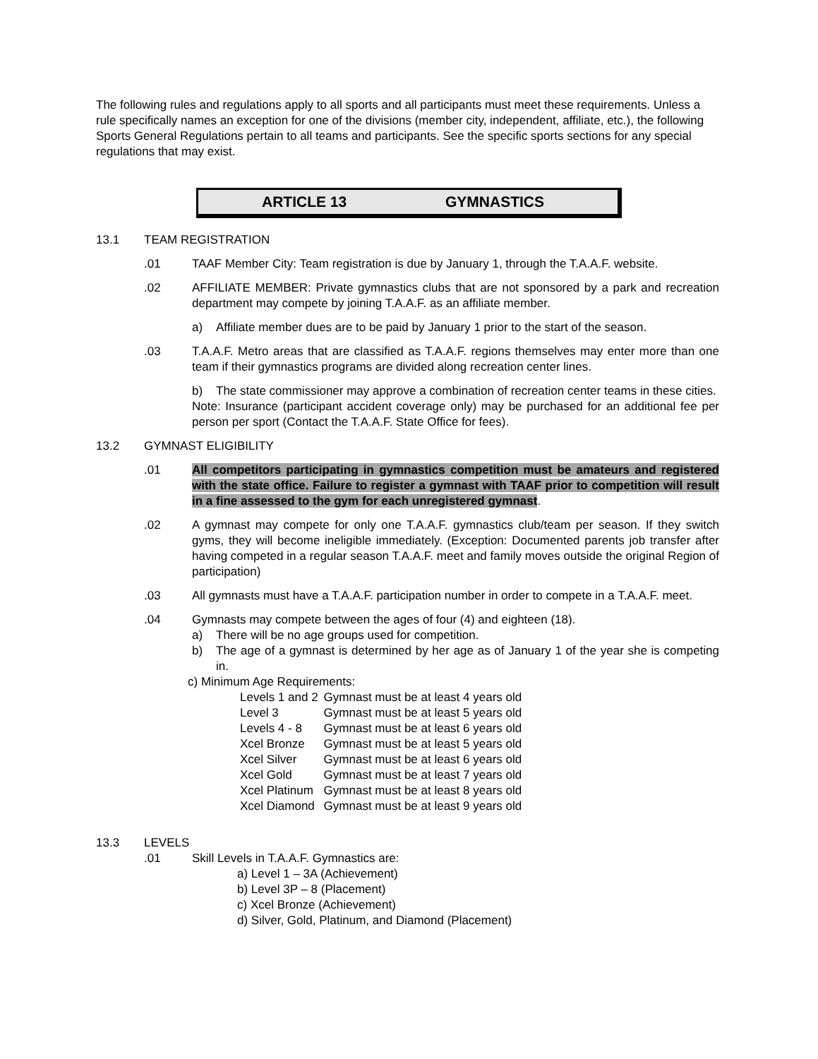The following rules and regulations apply to all sports and all participants must meet these requirements. Unless a rule specifically names an exception for one of the divisions (member city, independent, affiliate, etc.), the following Sports General Regulations pertain to all teams and participants. See the specific sports sections for any special regulations that may exist.
ARTICLE 13 GYMNASTICS
13.1 TEAM REGISTRATION
.01 TAAF Member City: Team registration is due by January 1, through the T.A.A.F. website.
.02 AFFILIATE MEMBER: Private gymnastics clubs that are not sponsored by a park and recreation department may compete by joining T.A.A.F. as an affiliate member.
a) Affiliate member dues are to be paid by January 1 prior to the start of the season.
.03 T.A.A.F. Metro areas that are classified as T.A.A.F. regions themselves may enter more than one team if their gymnastics programs are divided along recreation center lines.
b) The state commissioner may approve a combination of recreation center teams in these cities.
Note: Insurance (participant accident coverage only) may be purchased for an additional fee per person per sport (Contact the T.A.A.F. State Office for fees).
13.2 GYMNAST ELIGIBILITY
.01 All competitors participating in gymnastics competition must be amateurs and registered with the state office. Failure to register a gymnast with TAAF prior to competition will result in a fine assessed to the gym for each unregistered gymnast.
.02 A gymnast may compete for only one T.A.A.F. gymnastics club/team per season. If they switch gyms, they will become ineligible immediately. (Exception: Documented parents job transfer after having competed in a regular season T.A.A.F. meet and family moves outside the original Region of participation)
.03 All gymnasts must have a T.A.A.F. participation number in order to compete in a T.A.A.F. meet.
.04 Gymnasts may compete between the ages of four (4) and eighteen (18).
a) There will be no age groups used for competition.
b) The age of a gymnast is determined by her age as of January 1 of the year she is competing in.
c) Minimum Age Requirements:
| Levels 1 and 2 | Gymnast must be at least 4 years old |
| Level 3 | Gymnast must be at least 5 years old |
| Levels 4 - 8 | Gymnast must be at least 6 years old |
| Xcel Bronze | Gymnast must be at least 5 years old |
| Xcel Silver | Gymnast must be at least 6 years old |
| Xcel Gold | Gymnast must be at least 7 years old |
| Xcel Platinum | Gymnast must be at least 8 years old |
| Xcel Diamond | Gymnast must be at least 9 years old |
13.3 LEVELS
.01 Skill Levels in T.A.A.F. Gymnastics are:
a) Level 1 – 3A (Achievement)
b) Level 3P – 8 (Placement)
c) Xcel Bronze (Achievement)
d) Silver, Gold, Platinum, and Diamond (Placement)